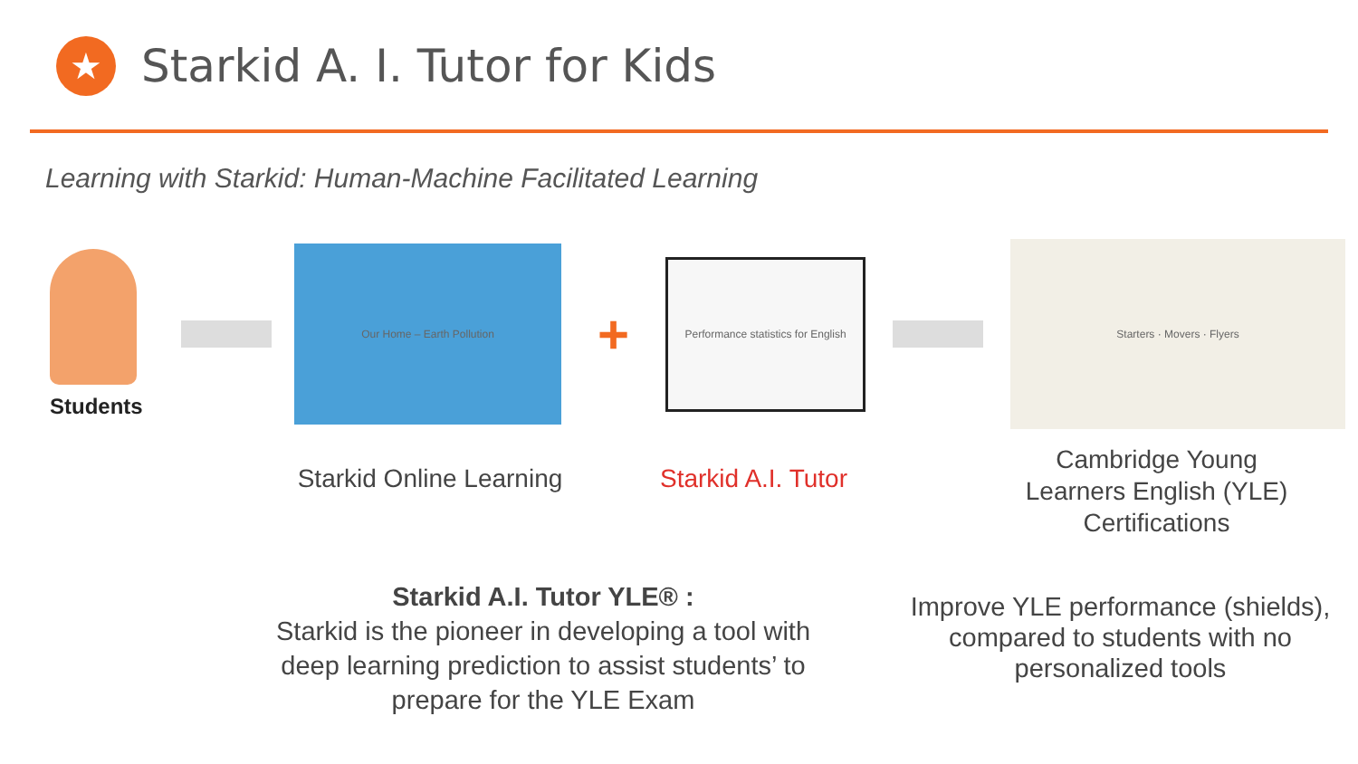★
Starkid A. I. Tutor for Kids
Learning with Starkid: Human-Machine Facilitated Learning
Students
Our Home – Earth Pollution
+
Performance statistics for English
Starters · Movers · Flyers
Starkid Online Learning
Starkid A.I. Tutor
Cambridge Young Learners English (YLE) Certifications
Starkid A.I. Tutor YLE® :
Starkid is the pioneer in developing a tool with deep learning prediction to assist students’ to prepare for the YLE Exam
Improve YLE performance (shields), compared to students with no personalized tools